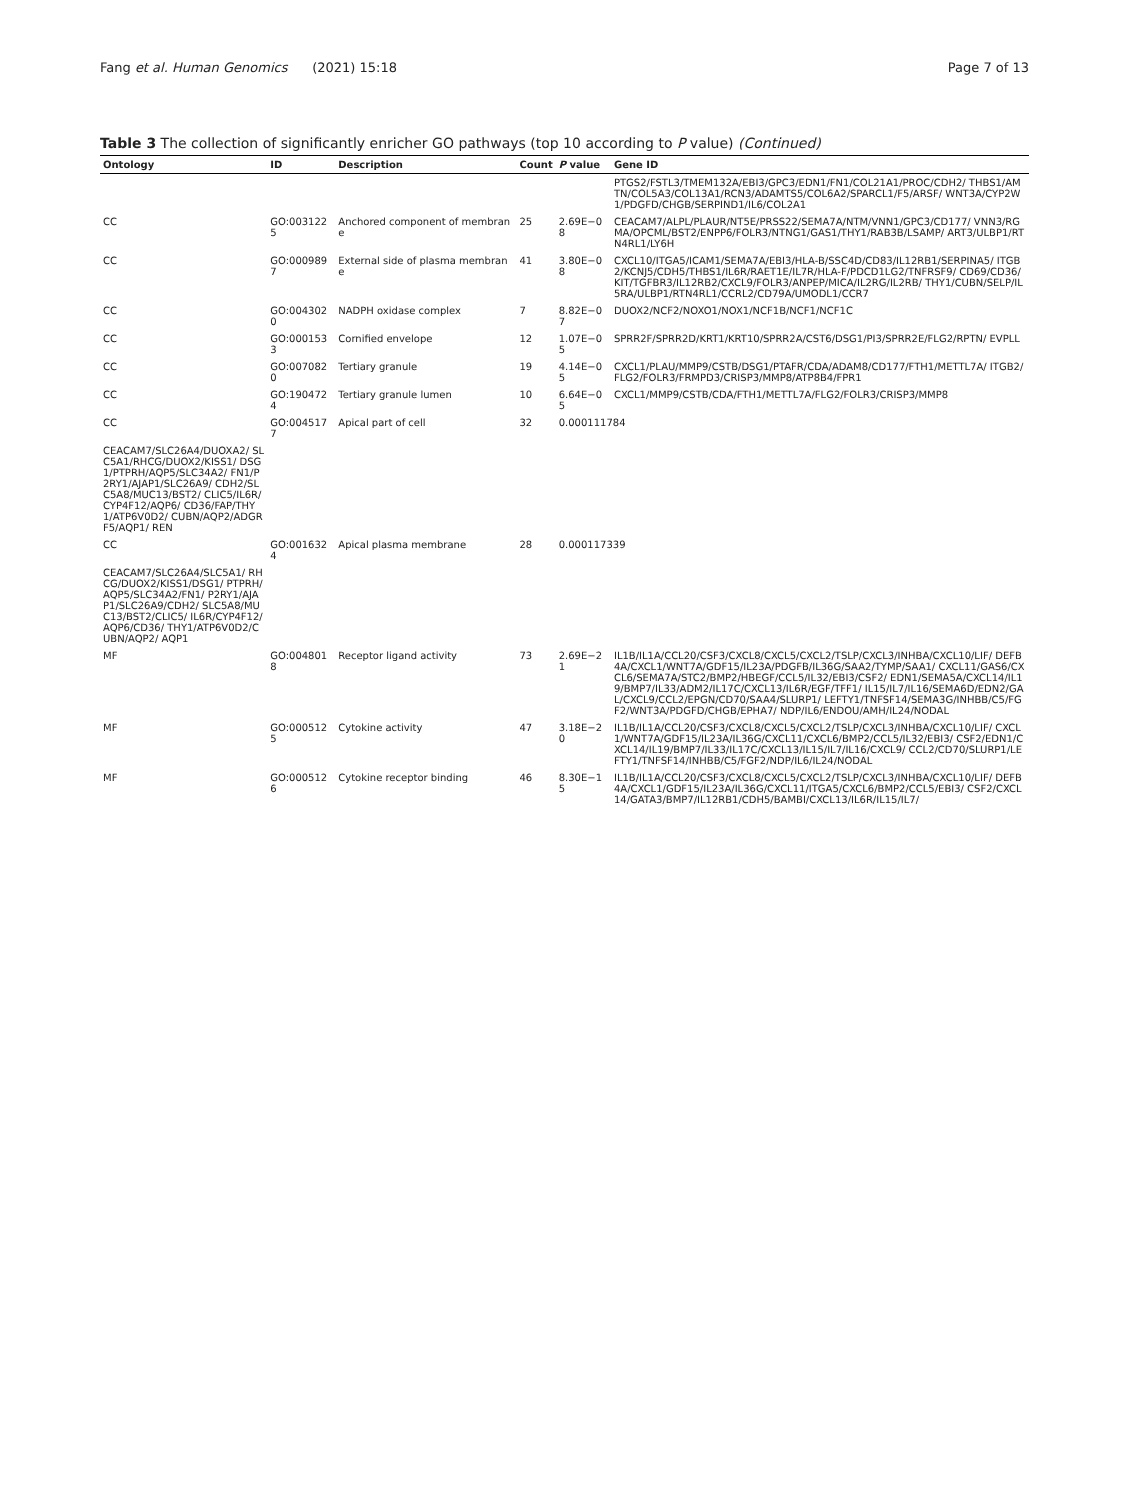Fang et al. Human Genomics (2021) 15:18 Page 7 of 13
Table 3 The collection of significantly enricher GO pathways (top 10 according to P value) (Continued)
| Ontology | ID | Description | Count | P value | Gene ID |
| --- | --- | --- | --- | --- | --- |
| | | | | | PTGS2/FSTL3/TMEM132A/EBI3/GPC3/EDN1/FN1/COL21A1/PROC/CDH2/ THBS1/AMTN/COL5A3/COL13A1/RCN3/ADAMTS5/COL6A2/SPARCL1/F5/ARSF/ WNT3A/CYP2W1/PDGFD/CHGB/SERPIND1/IL6/COL2A1 |
| CC | GO:0031225 | Anchored component of membrane | 25 | 2.69E−08 | CEACAM7/ALPL/PLAUR/NT5E/PRSS22/SEMA7A/NTM/VNN1/GPC3/CD177/ VNN3/RGMA/OPCML/BST2/ENPP6/FOLR3/NTNG1/GAS1/THY1/RAB3B/LSAMP/ ART3/ULBP1/RTN4RL1/LY6H |
| CC | GO:0009897 | External side of plasma membrane | 41 | 3.80E−08 | CXCL10/ITGA5/ICAM1/SEMA7A/EBI3/HLA-B/SSC4D/CD83/IL12RB1/SERPINA5/ ITGB2/KCNJ5/CDH5/THBS1/IL6R/RAET1E/IL7R/HLA-F/PDCD1LG2/TNFRSF9/ CD69/CD36/KIT/TGFBR3/IL12RB2/CXCL9/FOLR3/ANPEP/MICA/IL2RG/IL2RB/ THY1/CUBN/SELP/IL5RA/ULBP1/RTN4RL1/CCRL2/CD79A/UMODL1/CCR7 |
| CC | GO:0043020 | NADPH oxidase complex | 7 | 8.82E−07 | DUOX2/NCF2/NOXO1/NOX1/NCF1B/NCF1/NCF1C |
| CC | GO:0001533 | Cornified envelope | 12 | 1.07E−05 | SPRR2F/SPRR2D/KRT1/KRT10/SPRR2A/CST6/DSG1/PI3/SPRR2E/FLG2/RPTN/ EVPLL |
| CC | GO:0070820 | Tertiary granule | 19 | 4.14E−05 | CXCL1/PLAU/MMP9/CSTB/DSG1/PTAFR/CDA/ADAM8/CD177/FTH1/METTL7A/ ITGB2/FLG2/FOLR3/FRMPD3/CRISP3/MMP8/ATP8B4/FPR1 |
| CC | GO:1904724 | Tertiary granule lumen | 10 | 6.64E−05 | CXCL1/MMP9/CSTB/CDA/FTH1/METTL7A/FLG2/FOLR3/CRISP3/MMP8 |
| CC | GO:0045177 | Apical part of cell | 32 | 0.000111784 | |
| CEACAM7/SLC26A4/DUOXA2/ SLC5A1/RHCG/DUOX2/KISS1/ DSG1/PTPRH/AQP5/SLC34A2/ FN1/P2RY1/AJAP1/SLC26A9/ CDH2/SLC5A8/MUC13/BST2/ CLIC5/IL6R/CYP4F12/AQP6/ CD36/FAP/THY1/ATP6V0D2/ CUBN/AQP2/ADGRF5/AQP1/ REN | | | | | |
| CC | GO:0016324 | Apical plasma membrane | 28 | 0.000117339 | |
| CEACAM7/SLC26A4/SLC5A1/ RHCG/DUOX2/KISS1/DSG1/ PTPRH/AQP5/SLC34A2/FN1/ P2RY1/AJAP1/SLC26A9/CDH2/ SLC5A8/MUC13/BST2/CLIC5/ IL6R/CYP4F12/AQP6/CD36/ THY1/ATP6V0D2/CUBN/AQP2/ AQP1 | | | | | |
| MF | GO:0048018 | Receptor ligand activity | 73 | 2.69E−21 | IL1B/IL1A/CCL20/CSF3/CXCL8/CXCL5/CXCL2/TSLP/CXCL3/INHBA/CXCL10/LIF/ DEFB4A/CXCL1/WNT7A/GDF15/IL23A/PDGFB/IL36G/SAA2/TYMP/SAA1/ CXCL11/GAS6/CXCL6/SEMA7A/STC2/BMP2/HBEGF/CCL5/IL32/EBI3/CSF2/ EDN1/SEMA5A/CXCL14/IL19/BMP7/IL33/ADM2/IL17C/CXCL13/IL6R/EGF/TFF1/ IL15/IL7/IL16/SEMA6D/EDN2/GAL/CXCL9/CCL2/EPGN/CD70/SAA4/SLURP1/ LEFTY1/TNFSF14/SEMA3G/INHBB/C5/FGF2/WNT3A/PDGFD/CHGB/EPHA7/ NDP/IL6/ENDOU/AMH/IL24/NODAL |
| MF | GO:0005125 | Cytokine activity | 47 | 3.18E−20 | IL1B/IL1A/CCL20/CSF3/CXCL8/CXCL5/CXCL2/TSLP/CXCL3/INHBA/CXCL10/LIF/ CXCL1/WNT7A/GDF15/IL23A/IL36G/CXCL11/CXCL6/BMP2/CCL5/IL32/EBI3/ CSF2/EDN1/CXCL14/IL19/BMP7/IL33/IL17C/CXCL13/IL15/IL7/IL16/CXCL9/ CCL2/CD70/SLURP1/LEFTY1/TNFSF14/INHBB/C5/FGF2/NDP/IL6/IL24/NODAL |
| MF | GO:0005126 | Cytokine receptor binding | 46 | 8.30E−15 | IL1B/IL1A/CCL20/CSF3/CXCL8/CXCL5/CXCL2/TSLP/CXCL3/INHBA/CXCL10/LIF/ DEFB4A/CXCL1/GDF15/IL23A/IL36G/CXCL11/ITGA5/CXCL6/BMP2/CCL5/EBI3/ CSF2/CXCL14/GATA3/BMP7/IL12RB1/CDH5/BAMBI/CXCL13/IL6R/IL15/IL7/ |